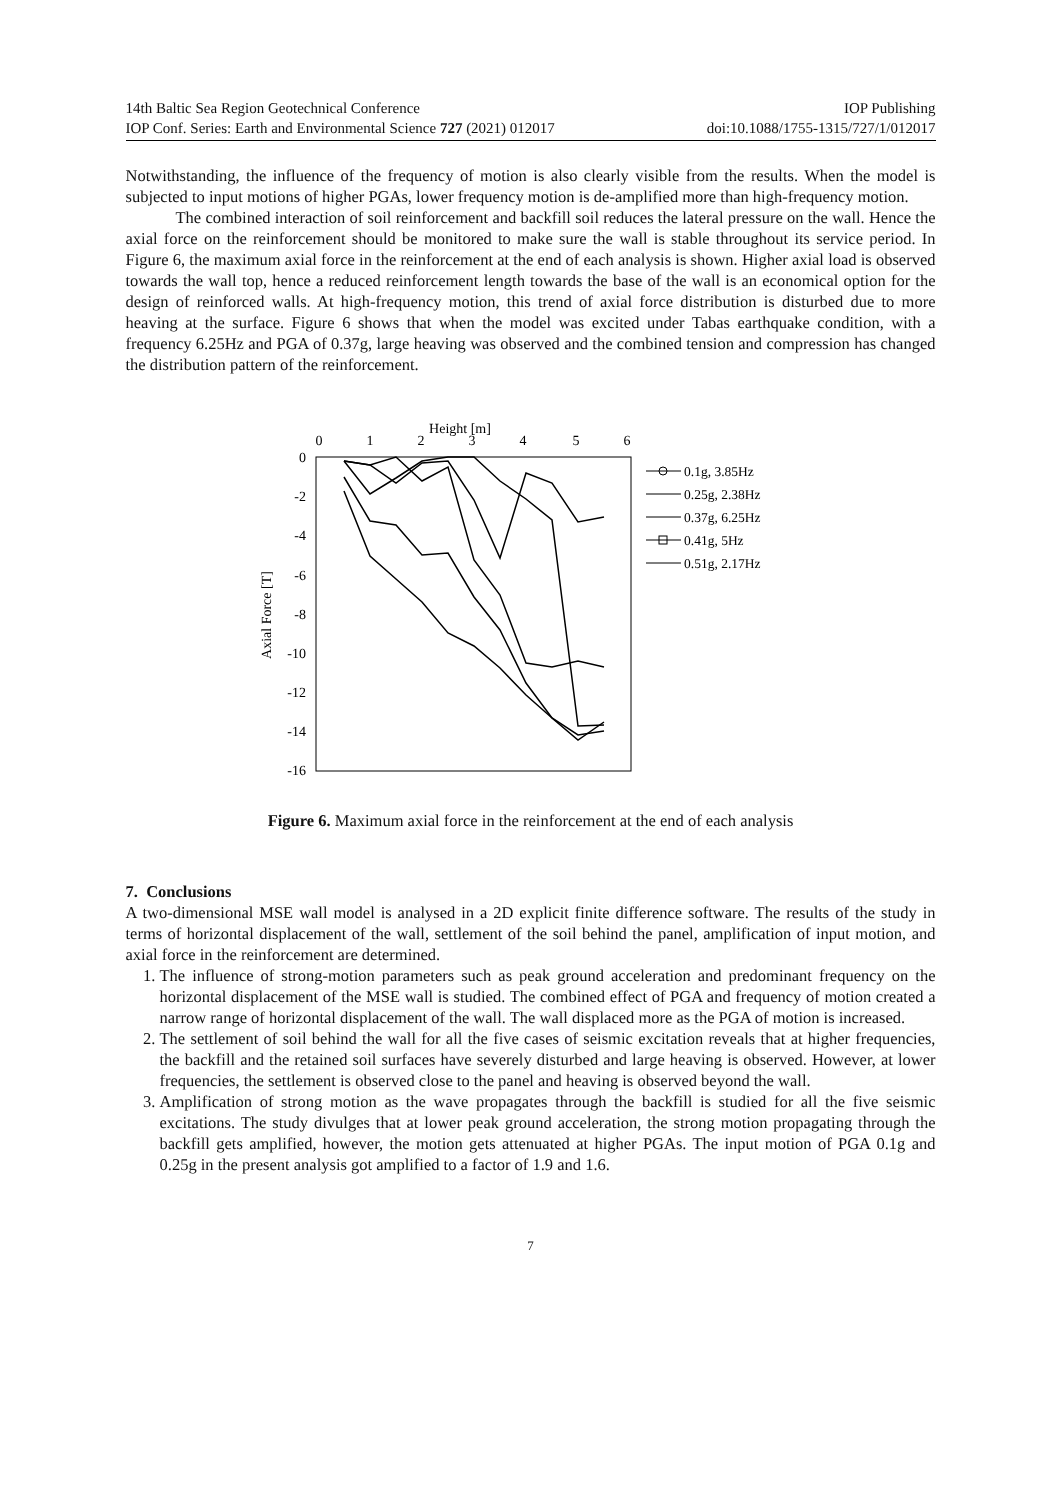14th Baltic Sea Region Geotechnical Conference IOP Publishing
IOP Conf. Series: Earth and Environmental Science 727 (2021) 012017 doi:10.1088/1755-1315/727/1/012017
Notwithstanding, the influence of the frequency of motion is also clearly visible from the results. When the model is subjected to input motions of higher PGAs, lower frequency motion is de-amplified more than high-frequency motion.
The combined interaction of soil reinforcement and backfill soil reduces the lateral pressure on the wall. Hence the axial force on the reinforcement should be monitored to make sure the wall is stable throughout its service period. In Figure 6, the maximum axial force in the reinforcement at the end of each analysis is shown. Higher axial load is observed towards the wall top, hence a reduced reinforcement length towards the base of the wall is an economical option for the design of reinforced walls. At high-frequency motion, this trend of axial force distribution is disturbed due to more heaving at the surface. Figure 6 shows that when the model was excited under Tabas earthquake condition, with a frequency 6.25Hz and PGA of 0.37g, large heaving was observed and the combined tension and compression has changed the distribution pattern of the reinforcement.
Height [m]
0
1
2
3
4
5
6
0
-2
-4
-6
-8
-10
-12
-14
-16
Axial Force [T]
0.1g, 3.85Hz
0.25g, 2.38Hz
0.37g, 6.25Hz
0.41g, 5Hz
0.51g, 2.17Hz
Figure 6. Maximum axial force in the reinforcement at the end of each analysis
7. Conclusions
A two-dimensional MSE wall model is analysed in a 2D explicit finite difference software. The results of the study in terms of horizontal displacement of the wall, settlement of the soil behind the panel, amplification of input motion, and axial force in the reinforcement are determined.
1. The influence of strong-motion parameters such as peak ground acceleration and predominant frequency on the horizontal displacement of the MSE wall is studied. The combined effect of PGA and frequency of motion created a narrow range of horizontal displacement of the wall. The wall displaced more as the PGA of motion is increased.
2. The settlement of soil behind the wall for all the five cases of seismic excitation reveals that at higher frequencies, the backfill and the retained soil surfaces have severely disturbed and large heaving is observed. However, at lower frequencies, the settlement is observed close to the panel and heaving is observed beyond the wall.
3. Amplification of strong motion as the wave propagates through the backfill is studied for all the five seismic excitations. The study divulges that at lower peak ground acceleration, the strong motion propagating through the backfill gets amplified, however, the motion gets attenuated at higher PGAs. The input motion of PGA 0.1g and 0.25g in the present analysis got amplified to a factor of 1.9 and 1.6.
7